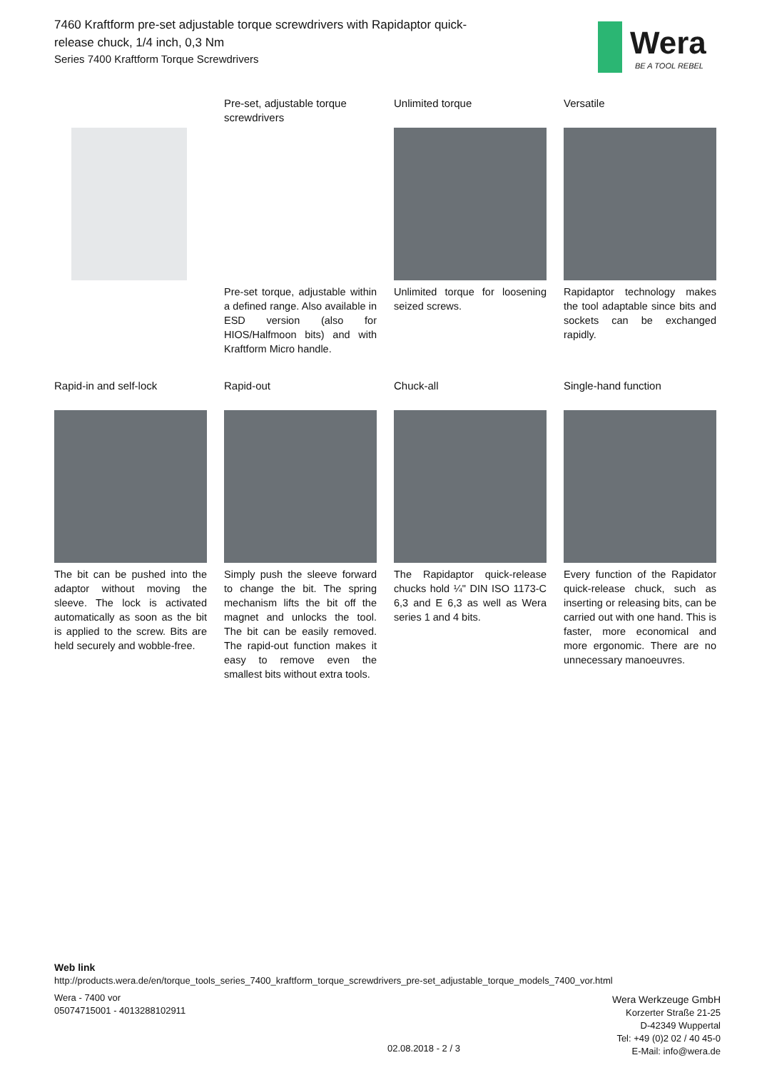7460 Kraftform pre-set adjustable torque screwdrivers with Rapidaptor quick-release chuck, 1/4 inch, 0,3 Nm
Series 7400 Kraftform Torque Screwdrivers
Wera
BE A TOOL REBEL
Pre-set, adjustable torque screwdrivers
Pre-set torque, adjustable within a defined range. Also available in ESD version (also for HIOS/Halfmoon bits) and with Kraftform Micro handle.
Unlimited torque
Unlimited torque for loosening seized screws.
Versatile
Rapidaptor technology makes the tool adaptable since bits and sockets can be exchanged rapidly.
Rapid-in and self-lock
The bit can be pushed into the adaptor without moving the sleeve. The lock is activated automatically as soon as the bit is applied to the screw. Bits are held securely and wobble-free.
Rapid-out
Simply push the sleeve forward to change the bit. The spring mechanism lifts the bit off the magnet and unlocks the tool. The bit can be easily removed. The rapid-out function makes it easy to remove even the smallest bits without extra tools.
Chuck-all
The Rapidaptor quick-release chucks hold ¼" DIN ISO 1173-C 6,3 and E 6,3 as well as Wera series 1 and 4 bits.
Single-hand function
Every function of the Rapidator quick-release chuck, such as inserting or releasing bits, can be carried out with one hand. This is faster, more economical and more ergonomic. There are no unnecessary manoeuvres.
Web link
http://products.wera.de/en/torque_tools_series_7400_kraftform_torque_screwdrivers_pre-set_adjustable_torque_models_7400_vor.html
Wera - 7400 vor
05074715001 - 4013288102911
Wera Werkzeuge GmbH
Korzerter Straße 21-25
D-42349 Wuppertal
Tel: +49 (0)2 02 / 40 45-0
E-Mail: info@wera.de
02.08.2018 - 2 / 3